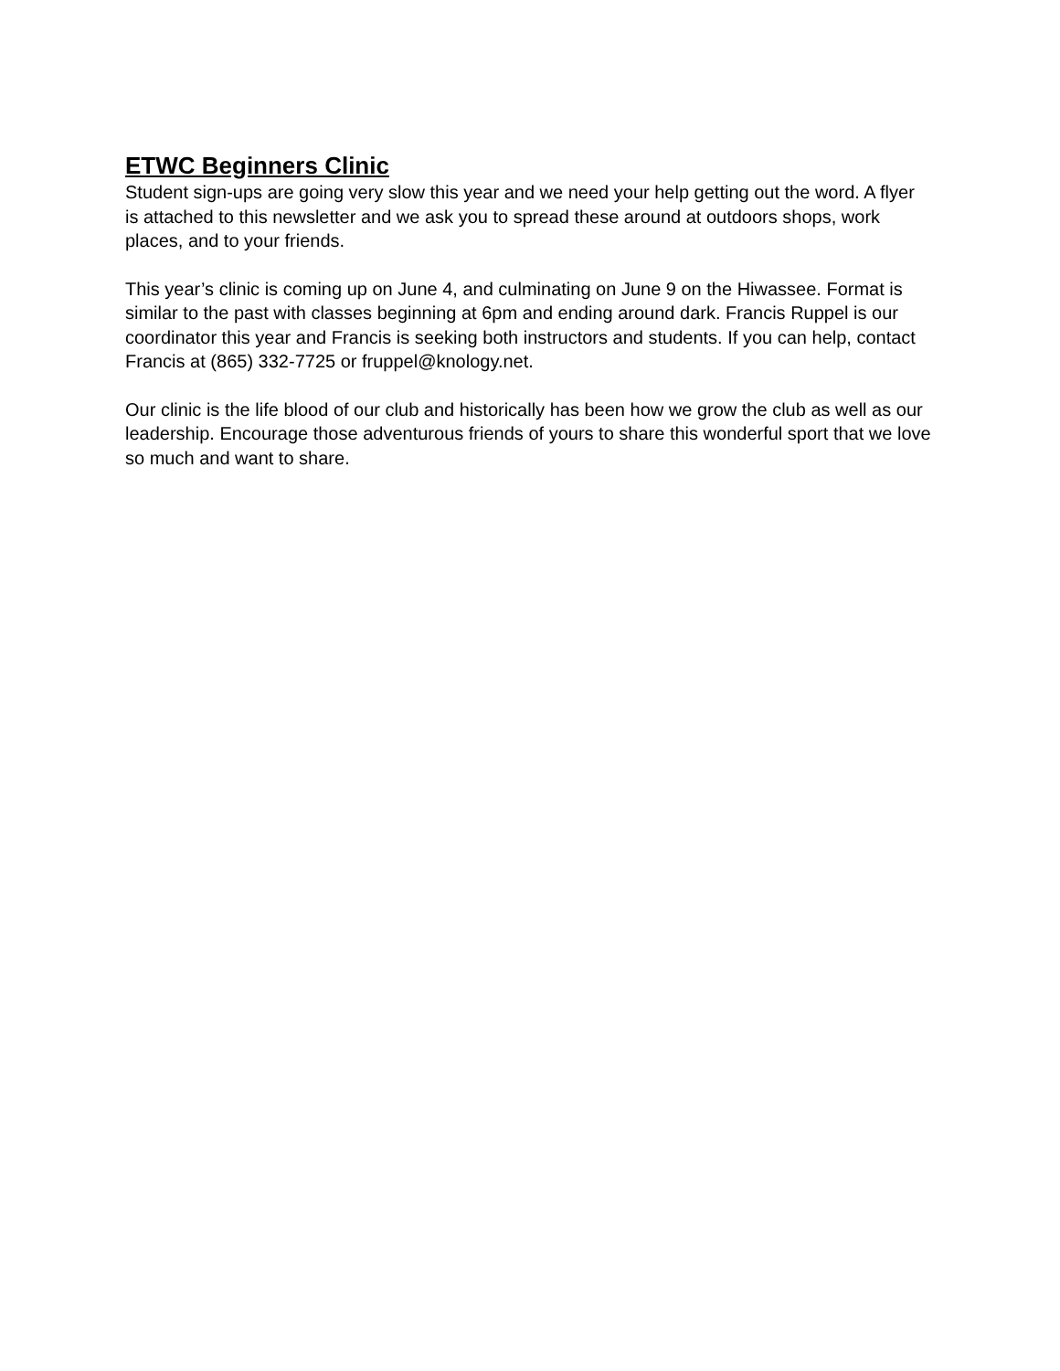ETWC Beginners Clinic
Student sign-ups are going very slow this year and we need your help getting out the word. A flyer is attached to this newsletter and we ask you to spread these around at outdoors shops, work places, and to your friends.
This year’s clinic is coming up on June 4, and culminating on June 9 on the Hiwassee. Format is similar to the past with classes beginning at 6pm and ending around dark. Francis Ruppel is our coordinator this year and Francis is seeking both instructors and students. If you can help, contact Francis at (865) 332-7725 or fruppel@knology.net.
Our clinic is the life blood of our club and historically has been how we grow the club as well as our leadership. Encourage those adventurous friends of yours to share this wonderful sport that we love so much and want to share.